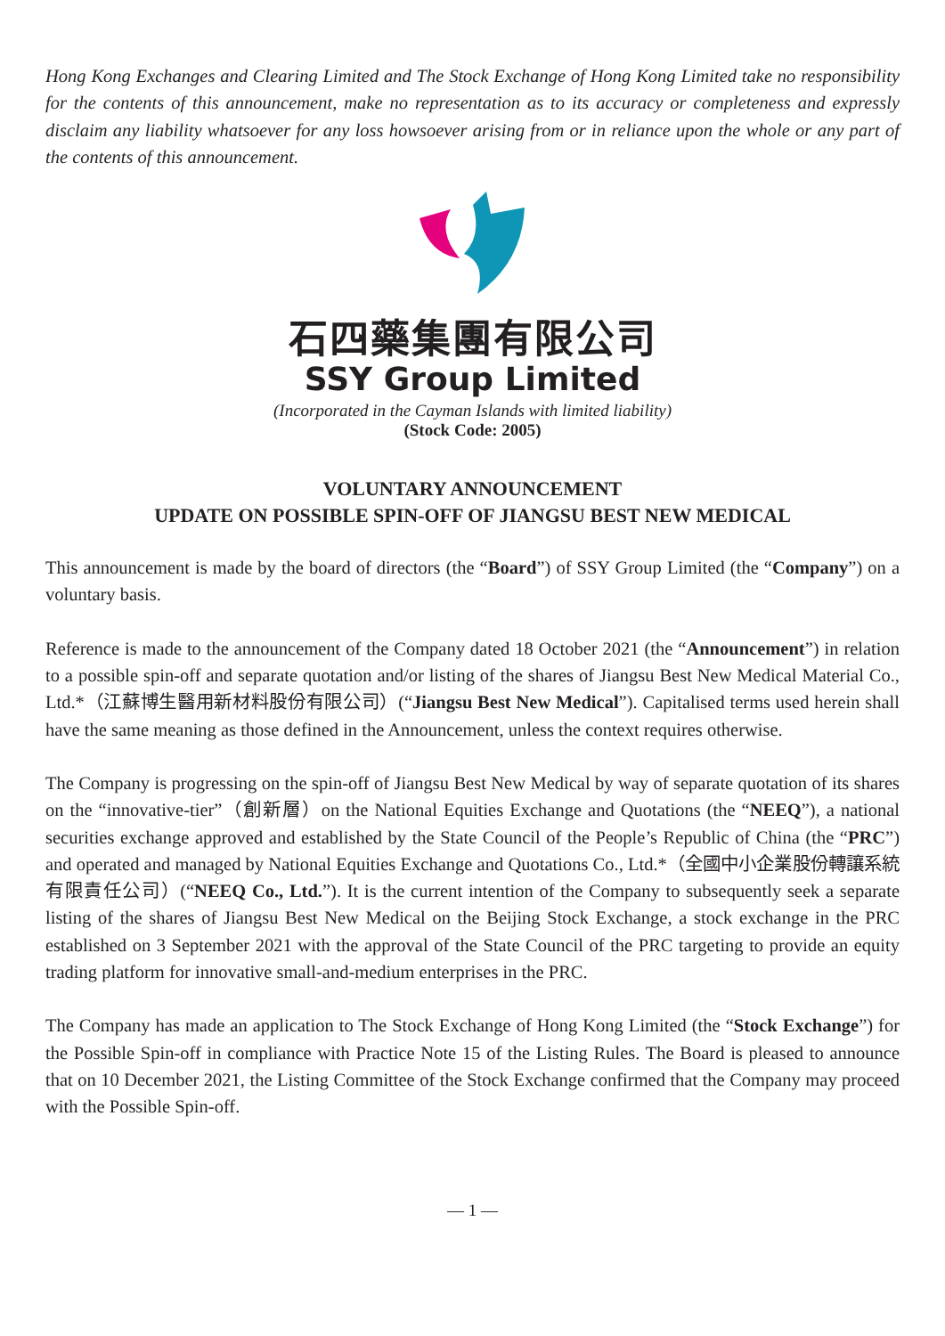Hong Kong Exchanges and Clearing Limited and The Stock Exchange of Hong Kong Limited take no responsibility for the contents of this announcement, make no representation as to its accuracy or completeness and expressly disclaim any liability whatsoever for any loss howsoever arising from or in reliance upon the whole or any part of the contents of this announcement.
石四藥集團有限公司
SSY Group Limited
(Incorporated in the Cayman Islands with limited liability)
(Stock Code: 2005)
VOLUNTARY ANNOUNCEMENT
UPDATE ON POSSIBLE SPIN-OFF OF JIANGSU BEST NEW MEDICAL
This announcement is made by the board of directors (the “Board”) of SSY Group Limited (the “Company”) on a voluntary basis.
Reference is made to the announcement of the Company dated 18 October 2021 (the “Announcement”) in relation to a possible spin-off and separate quotation and/or listing of the shares of Jiangsu Best New Medical Material Co., Ltd.*（江蘇博生醫用新材料股份有限公司）(“Jiangsu Best New Medical”). Capitalised terms used herein shall have the same meaning as those defined in the Announcement, unless the context requires otherwise.
The Company is progressing on the spin-off of Jiangsu Best New Medical by way of separate quotation of its shares on the “innovative-tier”（創新層）on the National Equities Exchange and Quotations (the “NEEQ”), a national securities exchange approved and established by the State Council of the People’s Republic of China (the “PRC”) and operated and managed by National Equities Exchange and Quotations Co., Ltd.*（全國中小企業股份轉讓系統有限責任公司）(“NEEQ Co., Ltd.”). It is the current intention of the Company to subsequently seek a separate listing of the shares of Jiangsu Best New Medical on the Beijing Stock Exchange, a stock exchange in the PRC established on 3 September 2021 with the approval of the State Council of the PRC targeting to provide an equity trading platform for innovative small-and-medium enterprises in the PRC.
The Company has made an application to The Stock Exchange of Hong Kong Limited (the “Stock Exchange”) for the Possible Spin-off in compliance with Practice Note 15 of the Listing Rules. The Board is pleased to announce that on 10 December 2021, the Listing Committee of the Stock Exchange confirmed that the Company may proceed with the Possible Spin-off.
— 1 —